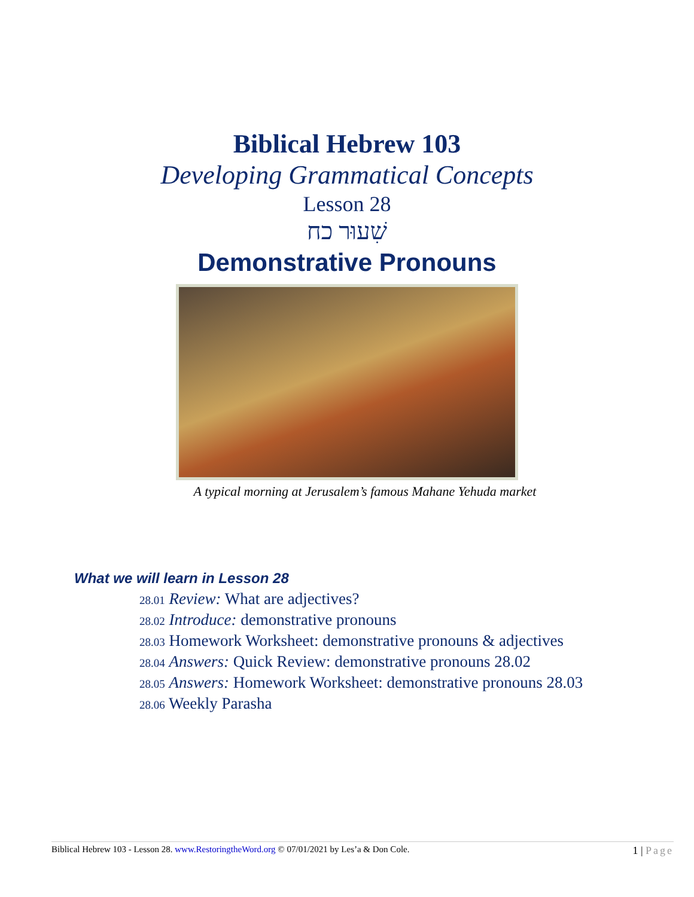Biblical Hebrew 103
Developing Grammatical Concepts
Lesson 28
שִׁעוּר כח
Demonstrative Pronouns
A typical morning at Jerusalem’s famous Mahane Yehuda market
What we will learn in Lesson 28
28.01 Review: What are adjectives?
28.02 Introduce: demonstrative pronouns
28.03 Homework Worksheet: demonstrative pronouns & adjectives
28.04 Answers: Quick Review: demonstrative pronouns 28.02
28.05 Answers: Homework Worksheet: demonstrative pronouns 28.03
28.06 Weekly Parasha
Biblical Hebrew 103 - Lesson 28. www.RestoringtheWord.org © 07/01/2021 by Les’a & Don Cole. 1 | Page